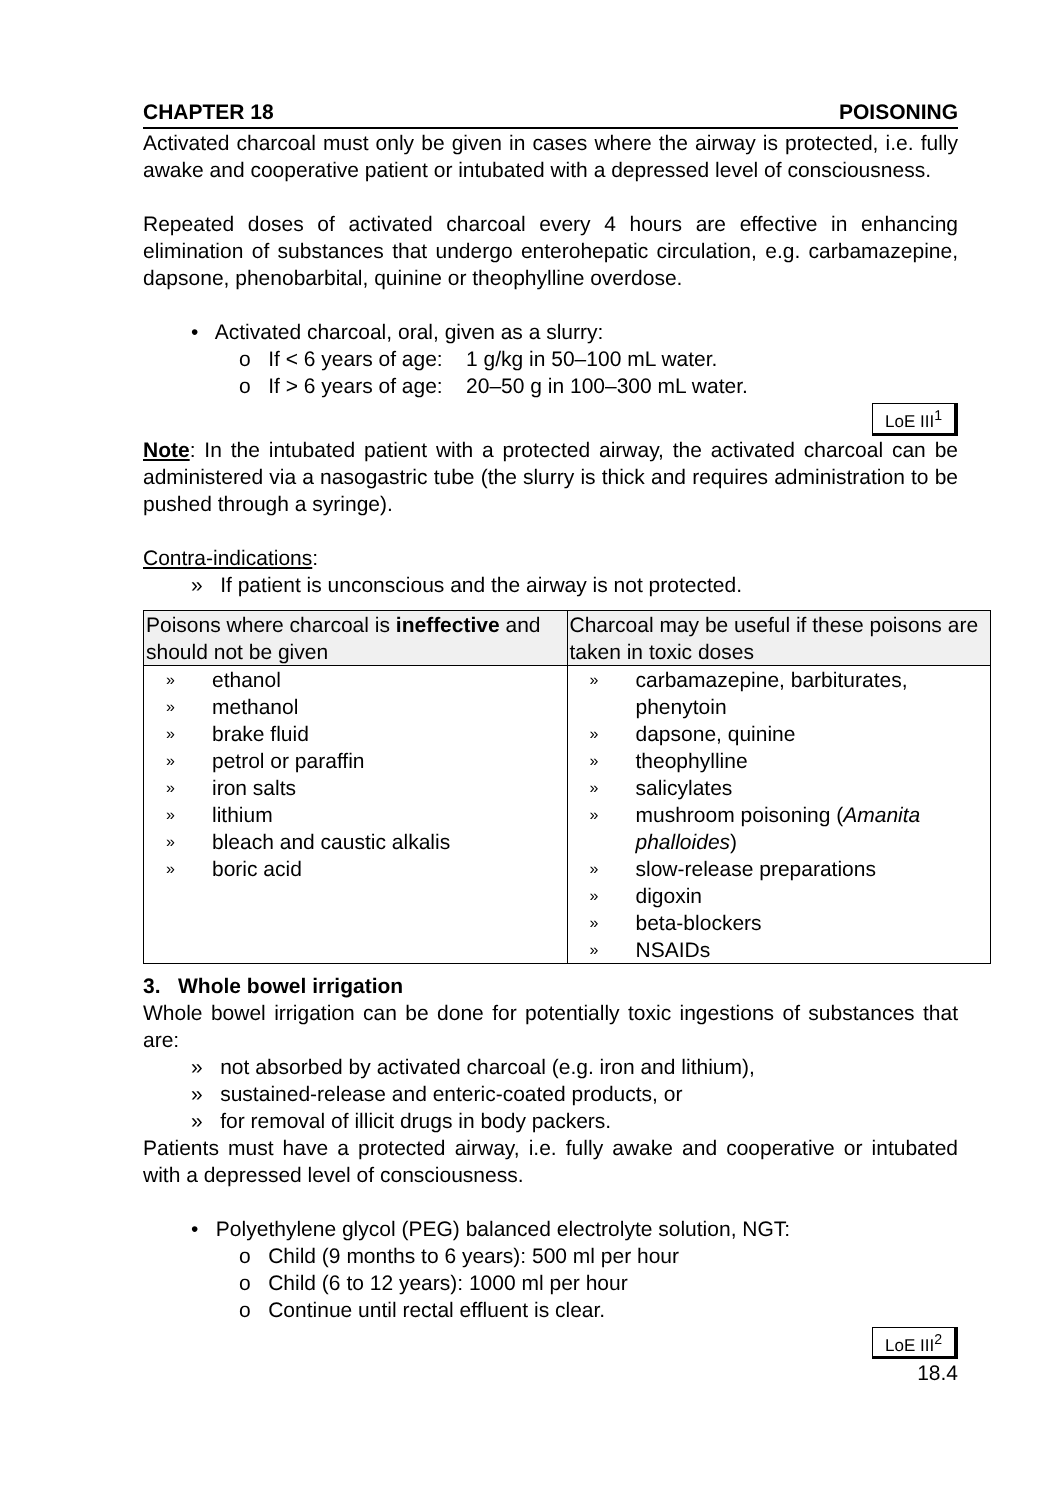CHAPTER 18 POISONING
Activated charcoal must only be given in cases where the airway is protected, i.e. fully awake and cooperative patient or intubated with a depressed level of consciousness.
Repeated doses of activated charcoal every 4 hours are effective in enhancing elimination of substances that undergo enterohepatic circulation, e.g. carbamazepine, dapsone, phenobarbital, quinine or theophylline overdose.
• Activated charcoal, oral, given as a slurry:
o If < 6 years of age: 1 g/kg in 50–100 mL water.
o If > 6 years of age: 20–50 g in 100–300 mL water.
LoE III<sup>1</sup>
Note: In the intubated patient with a protected airway, the activated charcoal can be administered via a nasogastric tube (the slurry is thick and requires administration to be pushed through a syringe).
Contra-indications:
» If patient is unconscious and the airway is not protected.
| Poisons where charcoal is ineffective and should not be given | Charcoal may be useful if these poisons are taken in toxic doses |
| --- | --- |
| » ethanol » methanol » brake fluid » petrol or paraffin » iron salts » lithium » bleach and caustic alkalis » boric acid | » carbamazepine, barbiturates, phenytoin » dapsone, quinine » theophylline » salicylates » mushroom poisoning ( Amanita phalloides ) » slow-release preparations » digoxin » beta-blockers » NSAIDs |
3. Whole bowel irrigation
Whole bowel irrigation can be done for potentially toxic ingestions of substances that are:
» not absorbed by activated charcoal (e.g. iron and lithium),
» sustained-release and enteric-coated products, or
» for removal of illicit drugs in body packers.
Patients must have a protected airway, i.e. fully awake and cooperative or intubated with a depressed level of consciousness.
• Polyethylene glycol (PEG) balanced electrolyte solution, NGT:
o Child (9 months to 6 years): 500 ml per hour
o Child (6 to 12 years): 1000 ml per hour
o Continue until rectal effluent is clear.
LoE III<sup>2</sup>
18.4